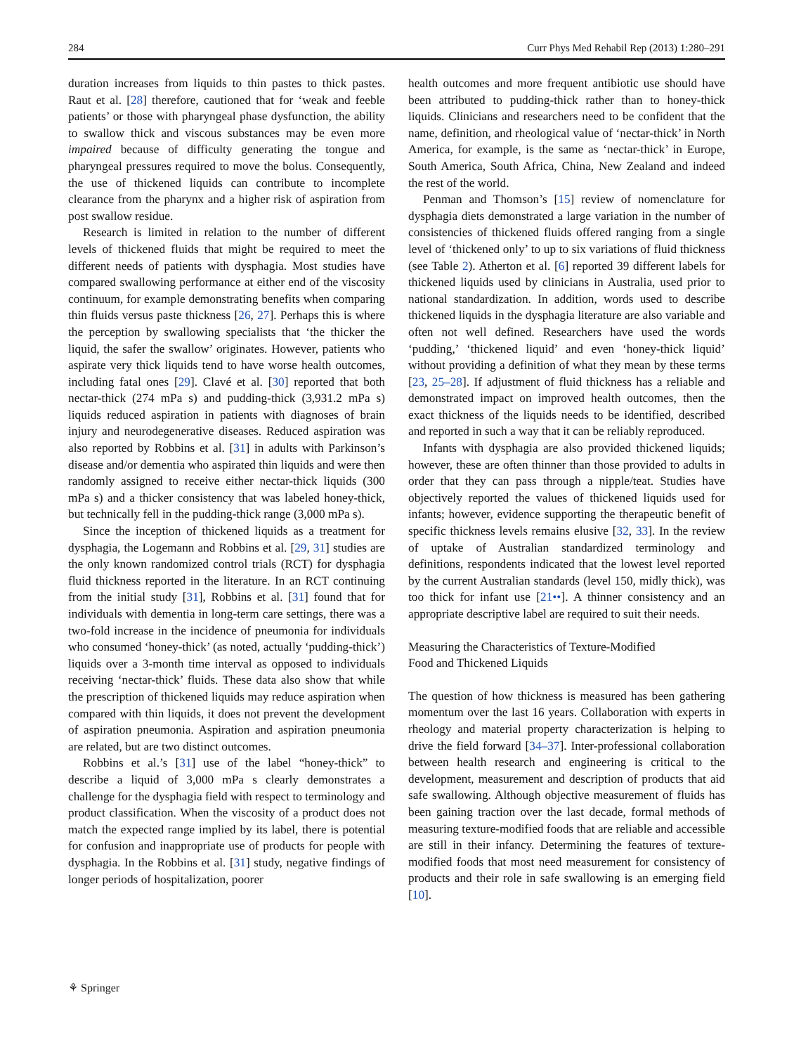284 Curr Phys Med Rehabil Rep (2013) 1:280–291
duration increases from liquids to thin pastes to thick pastes. Raut et al. [28] therefore, cautioned that for ‘weak and feeble patients’ or those with pharyngeal phase dysfunction, the ability to swallow thick and viscous substances may be even more impaired because of difficulty generating the tongue and pharyngeal pressures required to move the bolus. Consequently, the use of thickened liquids can contribute to incomplete clearance from the pharynx and a higher risk of aspiration from post swallow residue.
Research is limited in relation to the number of different levels of thickened fluids that might be required to meet the different needs of patients with dysphagia. Most studies have compared swallowing performance at either end of the viscosity continuum, for example demonstrating benefits when comparing thin fluids versus paste thickness [26, 27]. Perhaps this is where the perception by swallowing specialists that ‘the thicker the liquid, the safer the swallow’ originates. However, patients who aspirate very thick liquids tend to have worse health outcomes, including fatal ones [29]. Clavé et al. [30] reported that both nectar-thick (274 mPa s) and pudding-thick (3,931.2 mPa s) liquids reduced aspiration in patients with diagnoses of brain injury and neurodegenerative diseases. Reduced aspiration was also reported by Robbins et al. [31] in adults with Parkinson’s disease and/or dementia who aspirated thin liquids and were then randomly assigned to receive either nectar-thick liquids (300 mPa s) and a thicker consistency that was labeled honey-thick, but technically fell in the pudding-thick range (3,000 mPa s).
Since the inception of thickened liquids as a treatment for dysphagia, the Logemann and Robbins et al. [29, 31] studies are the only known randomized control trials (RCT) for dysphagia fluid thickness reported in the literature. In an RCT continuing from the initial study [31], Robbins et al. [31] found that for individuals with dementia in long-term care settings, there was a two-fold increase in the incidence of pneumonia for individuals who consumed ‘honey-thick’ (as noted, actually ‘pudding-thick’) liquids over a 3-month time interval as opposed to individuals receiving ‘nectar-thick’ fluids. These data also show that while the prescription of thickened liquids may reduce aspiration when compared with thin liquids, it does not prevent the development of aspiration pneumonia. Aspiration and aspiration pneumonia are related, but are two distinct outcomes.
Robbins et al.’s [31] use of the label “honey-thick” to describe a liquid of 3,000 mPa s clearly demonstrates a challenge for the dysphagia field with respect to terminology and product classification. When the viscosity of a product does not match the expected range implied by its label, there is potential for confusion and inappropriate use of products for people with dysphagia. In the Robbins et al. [31] study, negative findings of longer periods of hospitalization, poorer
health outcomes and more frequent antibiotic use should have been attributed to pudding-thick rather than to honey-thick liquids. Clinicians and researchers need to be confident that the name, definition, and rheological value of ‘nectar-thick’ in North America, for example, is the same as ‘nectar-thick’ in Europe, South America, South Africa, China, New Zealand and indeed the rest of the world.
Penman and Thomson’s [15] review of nomenclature for dysphagia diets demonstrated a large variation in the number of consistencies of thickened fluids offered ranging from a single level of ‘thickened only’ to up to six variations of fluid thickness (see Table 2). Atherton et al. [6] reported 39 different labels for thickened liquids used by clinicians in Australia, used prior to national standardization. In addition, words used to describe thickened liquids in the dysphagia literature are also variable and often not well defined. Researchers have used the words ‘pudding,’ ‘thickened liquid’ and even ‘honey-thick liquid’ without providing a definition of what they mean by these terms [23, 25–28]. If adjustment of fluid thickness has a reliable and demonstrated impact on improved health outcomes, then the exact thickness of the liquids needs to be identified, described and reported in such a way that it can be reliably reproduced.
Infants with dysphagia are also provided thickened liquids; however, these are often thinner than those provided to adults in order that they can pass through a nipple/teat. Studies have objectively reported the values of thickened liquids used for infants; however, evidence supporting the therapeutic benefit of specific thickness levels remains elusive [32, 33]. In the review of uptake of Australian standardized terminology and definitions, respondents indicated that the lowest level reported by the current Australian standards (level 150, midly thick), was too thick for infant use [21••]. A thinner consistency and an appropriate descriptive label are required to suit their needs.
Measuring the Characteristics of Texture-Modified
Food and Thickened Liquids
The question of how thickness is measured has been gathering momentum over the last 16 years. Collaboration with experts in rheology and material property characterization is helping to drive the field forward [34–37]. Inter-professional collaboration between health research and engineering is critical to the development, measurement and description of products that aid safe swallowing. Although objective measurement of fluids has been gaining traction over the last decade, formal methods of measuring texture-modified foods that are reliable and accessible are still in their infancy. Determining the features of texture-modified foods that most need measurement for consistency of products and their role in safe swallowing is an emerging field [10].
⚘ Springer